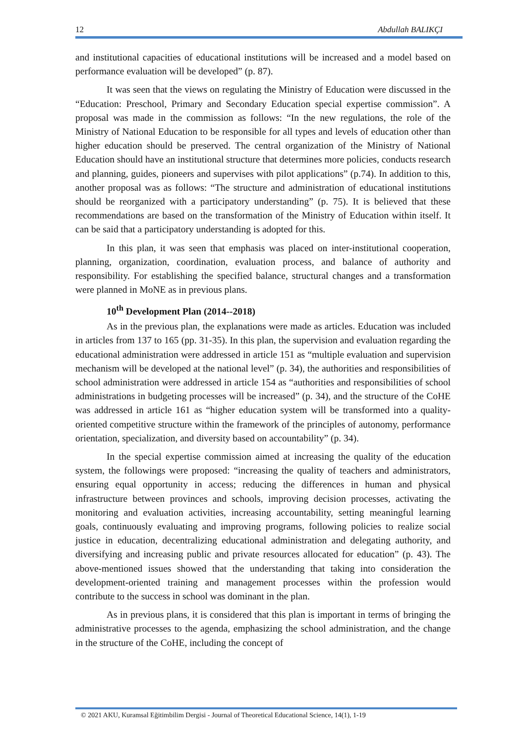12 Abdullah BALIKÇI
and institutional capacities of educational institutions will be increased and a model based on performance evaluation will be developed” (p. 87).
It was seen that the views on regulating the Ministry of Education were discussed in the “Education: Preschool, Primary and Secondary Education special expertise commission”. A proposal was made in the commission as follows: “In the new regulations, the role of the Ministry of National Education to be responsible for all types and levels of education other than higher education should be preserved. The central organization of the Ministry of National Education should have an institutional structure that determines more policies, conducts research and planning, guides, pioneers and supervises with pilot applications” (p.74). In addition to this, another proposal was as follows: “The structure and administration of educational institutions should be reorganized with a participatory understanding” (p. 75). It is believed that these recommendations are based on the transformation of the Ministry of Education within itself. It can be said that a participatory understanding is adopted for this.
In this plan, it was seen that emphasis was placed on inter-institutional cooperation, planning, organization, coordination, evaluation process, and balance of authority and responsibility. For establishing the specified balance, structural changes and a transformation were planned in MoNE as in previous plans.
10<sup>th</sup> Development Plan (2014--2018)
As in the previous plan, the explanations were made as articles. Education was included in articles from 137 to 165 (pp. 31-35). In this plan, the supervision and evaluation regarding the educational administration were addressed in article 151 as “multiple evaluation and supervision mechanism will be developed at the national level” (p. 34), the authorities and responsibilities of school administration were addressed in article 154 as “authorities and responsibilities of school administrations in budgeting processes will be increased” (p. 34), and the structure of the CoHE was addressed in article 161 as “higher education system will be transformed into a quality-oriented competitive structure within the framework of the principles of autonomy, performance orientation, specialization, and diversity based on accountability” (p. 34).
In the special expertise commission aimed at increasing the quality of the education system, the followings were proposed: “increasing the quality of teachers and administrators, ensuring equal opportunity in access; reducing the differences in human and physical infrastructure between provinces and schools, improving decision processes, activating the monitoring and evaluation activities, increasing accountability, setting meaningful learning goals, continuously evaluating and improving programs, following policies to realize social justice in education, decentralizing educational administration and delegating authority, and diversifying and increasing public and private resources allocated for education” (p. 43). The above-mentioned issues showed that the understanding that taking into consideration the development-oriented training and management processes within the profession would contribute to the success in school was dominant in the plan.
As in previous plans, it is considered that this plan is important in terms of bringing the administrative processes to the agenda, emphasizing the school administration, and the change in the structure of the CoHE, including the concept of
© 2021 AKU, Kuramsal Eğitimbilim Dergisi - Journal of Theoretical Educational Science, 14(1), 1-19